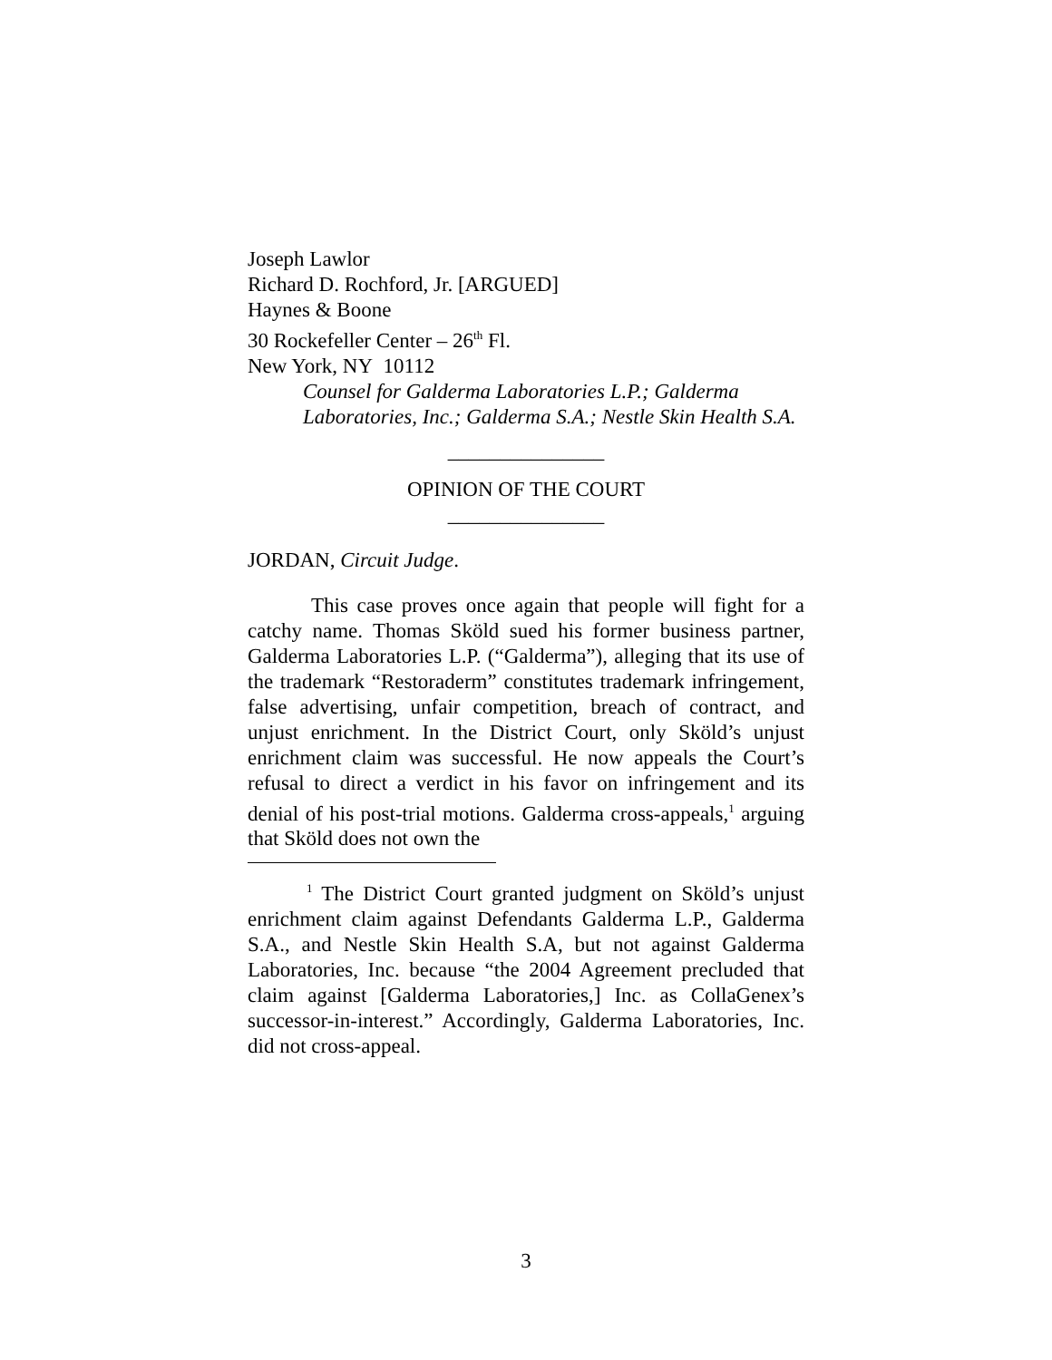Joseph Lawlor
Richard D. Rochford, Jr. [ARGUED]
Haynes & Boone
30 Rockefeller Center – 26<sup>th</sup> Fl.
New York, NY 10112
Counsel for Galderma Laboratories L.P.; Galderma Laboratories, Inc.; Galderma S.A.; Nestle Skin Health S.A.
_______________
OPINION OF THE COURT
_______________
JORDAN, Circuit Judge.
This case proves once again that people will fight for a catchy name. Thomas Sköld sued his former business partner, Galderma Laboratories L.P. (“Galderma”), alleging that its use of the trademark “Restoraderm” constitutes trademark infringement, false advertising, unfair competition, breach of contract, and unjust enrichment. In the District Court, only Sköld’s unjust enrichment claim was successful. He now appeals the Court’s refusal to direct a verdict in his favor on infringement and its denial of his post-trial motions. Galderma cross-appeals,<sup>1</sup> arguing that Sköld does not own the
<sup>1</sup> The District Court granted judgment on Sköld’s unjust enrichment claim against Defendants Galderma L.P., Galderma S.A., and Nestle Skin Health S.A, but not against Galderma Laboratories, Inc. because “the 2004 Agreement precluded that claim against [Galderma Laboratories,] Inc. as CollaGenex’s successor-in-interest.” Accordingly, Galderma Laboratories, Inc. did not cross-appeal.
3